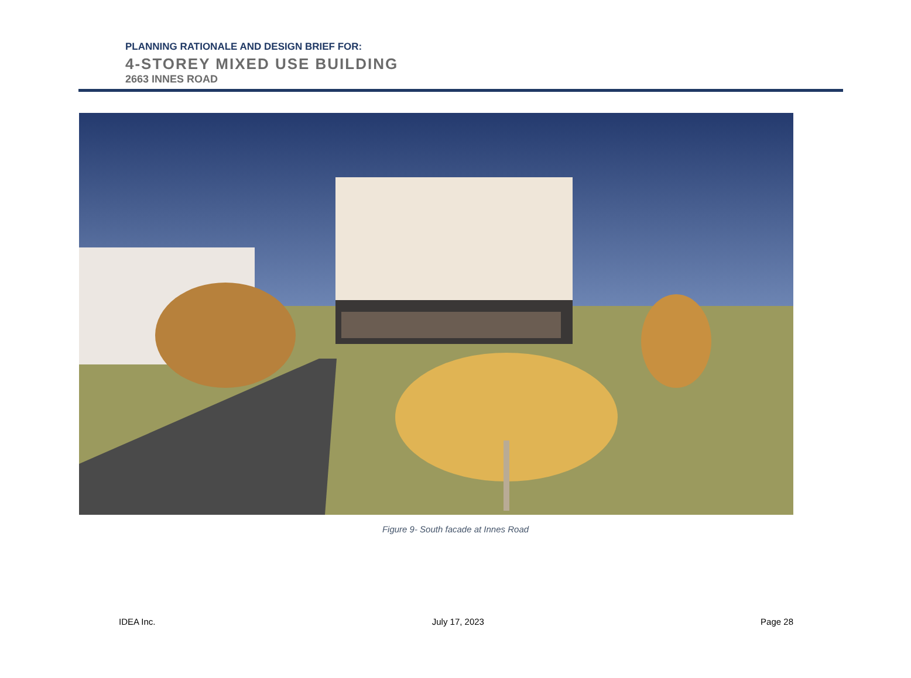PLANNING RATIONALE AND DESIGN BRIEF FOR:
4-STOREY MIXED USE BUILDING
2663 INNES ROAD
Figure 9- South facade at Innes Road
IDEA Inc. July 17, 2023 Page 28